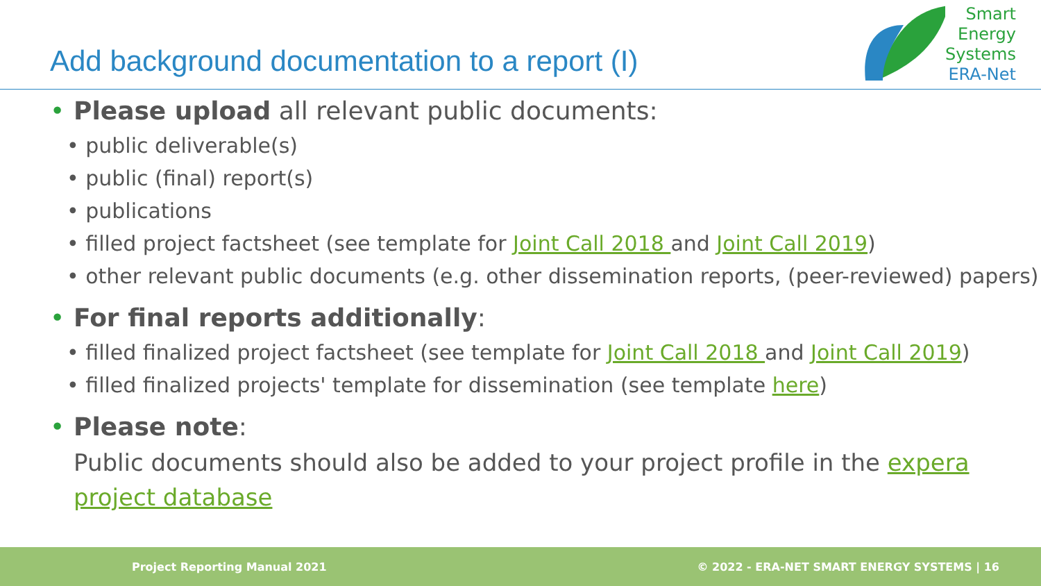Add background documentation to a report (I)
Smart
Energy
Systems
ERA-Net
• Please upload all relevant public documents:
• public deliverable(s)
• public (final) report(s)
• publications
• filled project factsheet (see template for Joint Call 2018 and Joint Call 2019)
• other relevant public documents (e.g. other dissemination reports, (peer-reviewed) papers)
• For final reports additionally:
• filled finalized project factsheet (see template for Joint Call 2018 and Joint Call 2019)
• filled finalized projects' template for dissemination (see template here)
• Please note:
Public documents should also be added to your project profile in the expera project database
Project Reporting Manual 2021 © 2022 - ERA-NET SMART ENERGY SYSTEMS | 16